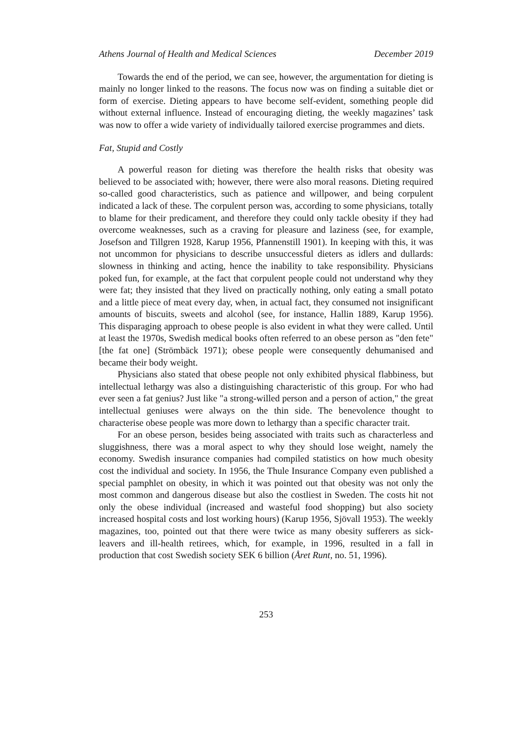Athens Journal of Health and Medical Sciences December 2019
Towards the end of the period, we can see, however, the argumentation for dieting is mainly no longer linked to the reasons. The focus now was on finding a suitable diet or form of exercise. Dieting appears to have become self-evident, something people did without external influence. Instead of encouraging dieting, the weekly magazines’ task was now to offer a wide variety of individually tailored exercise programmes and diets.
Fat, Stupid and Costly
A powerful reason for dieting was therefore the health risks that obesity was believed to be associated with; however, there were also moral reasons. Dieting required so-called good characteristics, such as patience and willpower, and being corpulent indicated a lack of these. The corpulent person was, according to some physicians, totally to blame for their predicament, and therefore they could only tackle obesity if they had overcome weaknesses, such as a craving for pleasure and laziness (see, for example, Josefson and Tillgren 1928, Karup 1956, Pfannenstill 1901). In keeping with this, it was not uncommon for physicians to describe unsuccessful dieters as idlers and dullards: slowness in thinking and acting, hence the inability to take responsibility. Physicians poked fun, for example, at the fact that corpulent people could not understand why they were fat; they insisted that they lived on practically nothing, only eating a small potato and a little piece of meat every day, when, in actual fact, they consumed not insignificant amounts of biscuits, sweets and alcohol (see, for instance, Hallin 1889, Karup 1956). This disparaging approach to obese people is also evident in what they were called. Until at least the 1970s, Swedish medical books often referred to an obese person as "den fete" [the fat one] (Strömbäck 1971); obese people were consequently dehumanised and became their body weight.
Physicians also stated that obese people not only exhibited physical flabbiness, but intellectual lethargy was also a distinguishing characteristic of this group. For who had ever seen a fat genius? Just like "a strong-willed person and a person of action," the great intellectual geniuses were always on the thin side. The benevolence thought to characterise obese people was more down to lethargy than a specific character trait.
For an obese person, besides being associated with traits such as characterless and sluggishness, there was a moral aspect to why they should lose weight, namely the economy. Swedish insurance companies had compiled statistics on how much obesity cost the individual and society. In 1956, the Thule Insurance Company even published a special pamphlet on obesity, in which it was pointed out that obesity was not only the most common and dangerous disease but also the costliest in Sweden. The costs hit not only the obese individual (increased and wasteful food shopping) but also society increased hospital costs and lost working hours) (Karup 1956, Sjövall 1953). The weekly magazines, too, pointed out that there were twice as many obesity sufferers as sick-leavers and ill-health retirees, which, for example, in 1996, resulted in a fall in production that cost Swedish society SEK 6 billion (Året Runt, no. 51, 1996).
253